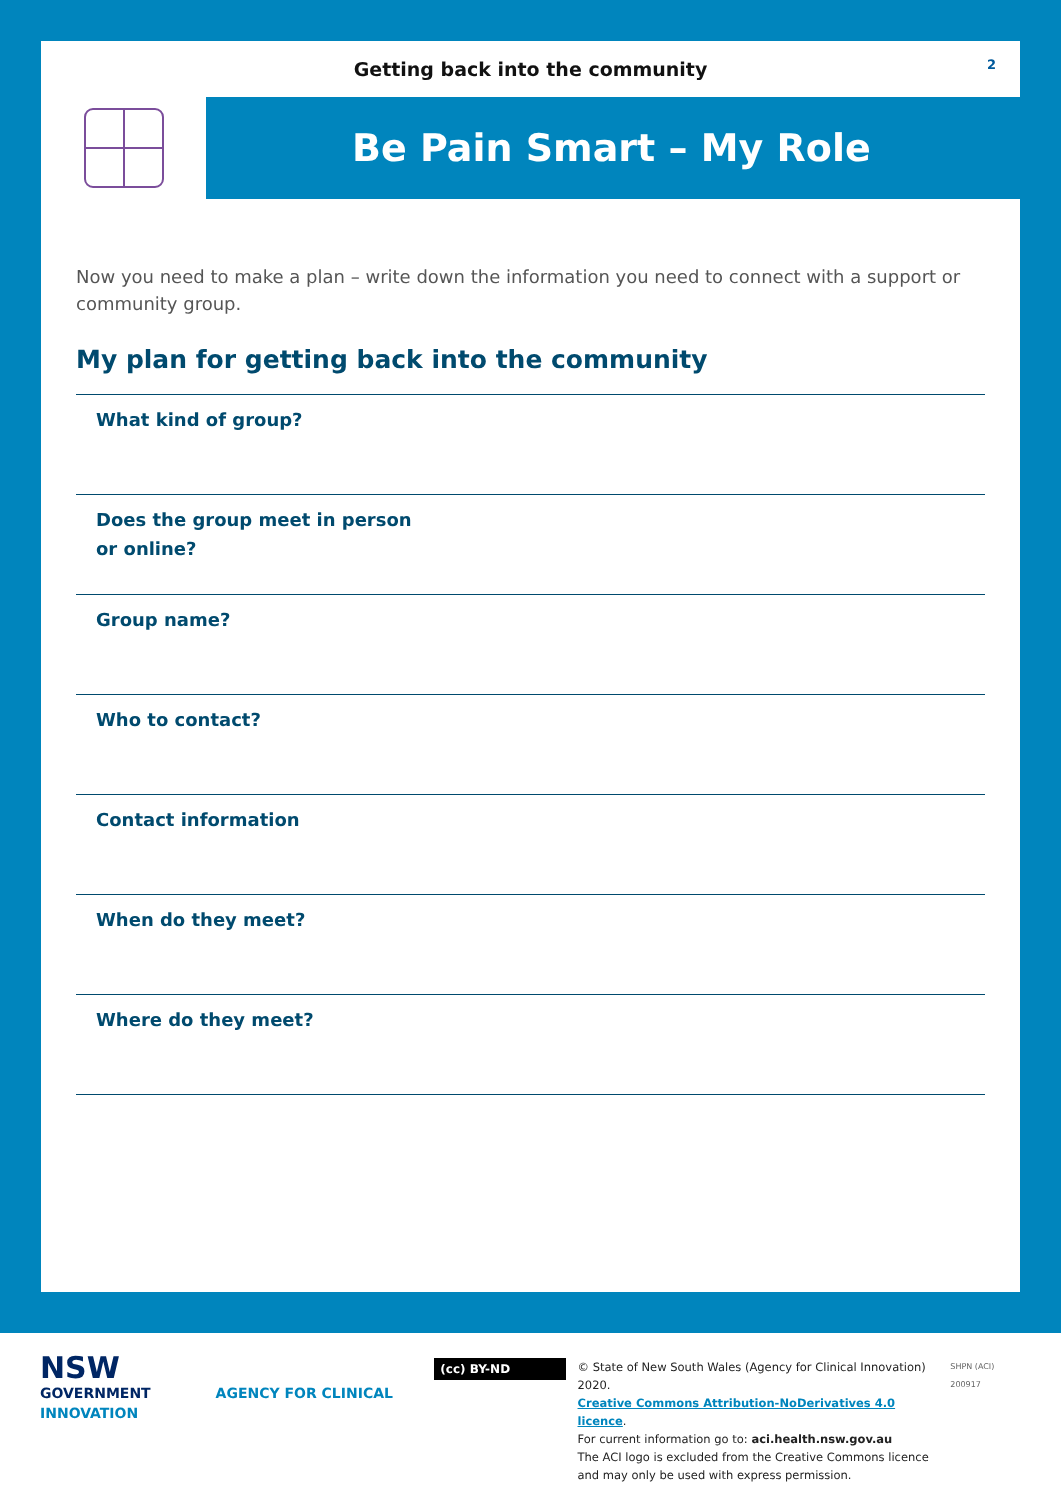Getting back into the community
2
Be Pain Smart – My Role
Now you need to make a plan – write down the information you need to connect with a support or community group.
My plan for getting back into the community
What kind of group?
Does the group meet in person
or online?
Group name?
Who to contact?
Contact information
When do they meet?
Where do they meet?
NSW
GOVERNMENT AGENCY FOR CLINICAL INNOVATION
(cc) BY-ND © State of New South Wales (Agency for Clinical Innovation) 2020.
Creative Commons Attribution-NoDerivatives 4.0 licence.
For current information go to: aci.health.nsw.gov.au
The ACI logo is excluded from the Creative Commons licence
and may only be used with express permission.
SHPN (ACI) 200917